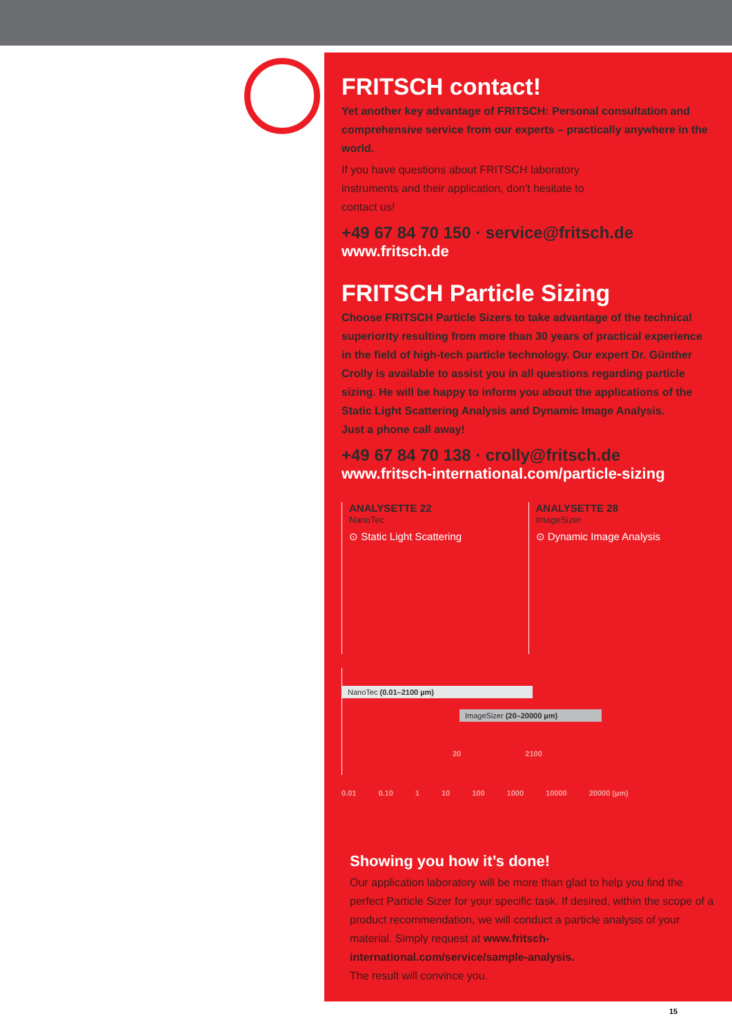FRITSCH contact!
Yet another key advantage of FRITSCH: Personal consultation and comprehensive service from our experts – practically anywhere in the world.
If you have questions about FRITSCH laboratory
instruments and their application, don't hesitate to
contact us!
+49 67 84 70 150 · service@fritsch.de
www.fritsch.de
FRITSCH Particle Sizing
Choose FRITSCH Particle Sizers to take advantage of the technical superiority resulting from more than 30 years of practical experience in the field of high-tech particle technology. Our expert Dr. Günther Crolly is available to assist you in all questions regarding particle sizing. He will be happy to inform you about the applications of the Static Light Scattering Analysis and Dynamic Image Analysis.
Just a phone call away!
+49 67 84 70 138 · crolly@fritsch.de
www.fritsch-international.com/particle-sizing
ANALYSETTE 22
NanoTec
⊙ Static Light Scattering
ANALYSETTE 28
ImageSizer
⊙ Dynamic Image Analysis
NanoTec (0.01–2100 µm)
ImageSizer (20–20000 µm)
20 2100
0.01 0.10 1 10 100 1000 10000 20000 (µm)
Showing you how it’s done!
Our application laboratory will be more than glad to help you find the perfect Particle Sizer for your specific task. If desired, within the scope of a product recommendation, we will conduct a particle analysis of your material. Simply request at www.fritsch-international.com/service/sample-analysis.
The result will convince you.
15